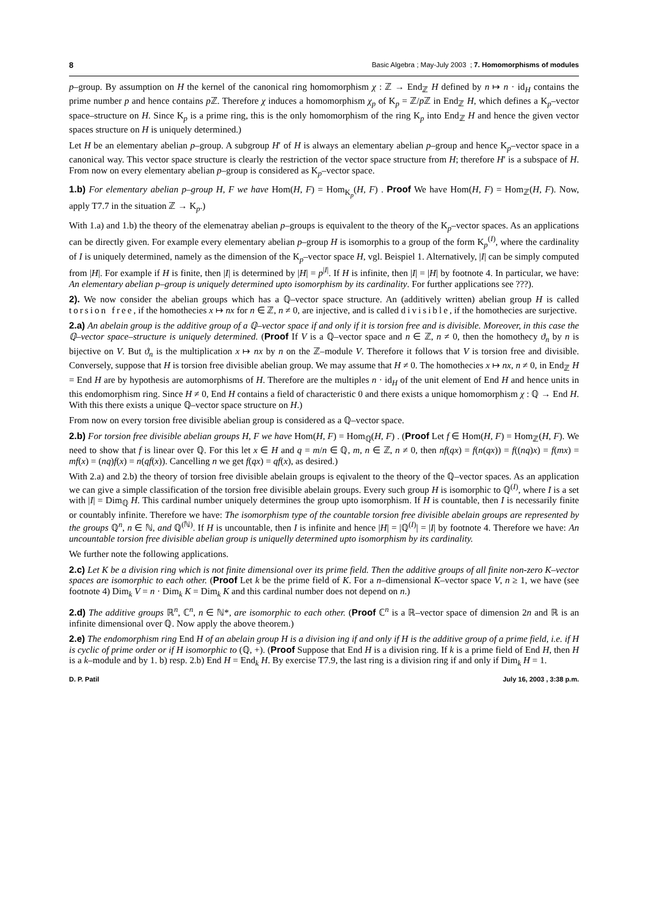8 Basic Algebra ; May-July 2003 ; 7. Homomorphisms of modules
p–group. By assumption on H the kernel of the canonical ring homomorphism χ : ℤ → End<sub>ℤ</sub> H defined by n ↦ n · id<sub>H</sub> contains the prime number p and hence contains p ℤ. Therefore χ induces a homomorphism χ<sub>p</sub> of K<sub>p</sub> = ℤ/p ℤ in End<sub>ℤ</sub> H, which defines a K<sub>p</sub>–vector space–structure on H. Since K<sub>p</sub> is a prime ring, this is the only homomorphism of the ring K<sub>p</sub> into End<sub>ℤ</sub> H and hence the given vector spaces structure on H is uniquely determined.)
Let H be an elementary abelian p–group. A subgroup H′ of H is always an elementary abelian p–group and hence K<sub>p</sub>–vector space in a canonical way. This vector space structure is clearly the restriction of the vector space structure from H; therefore H′ is a subspace of H. From now on every elementary abelian p–group is considered as K<sub>p</sub>–vector space.
1.b) For elementary abelian p–group H, F we have Hom(H, F) = Hom<sub>K<sub>p</sub></sub>(H, F) . Proof We have Hom(H, F) = Hom<sub>ℤ</sub>(H, F). Now, apply T7.7 in the situation ℤ → K<sub>p</sub>.)
With 1.a) and 1.b) the theory of the elemenatray abelian p–groups is equivalent to the theory of the K<sub>p</sub>–vector spaces. As an applications can be directly given. For example every elementary abelian p–group H is isomorphis to a group of the form K<sub>p</sub><sup>(I)</sup>, where the cardinality of I is uniquely determined, namely as the dimension of the K<sub>p</sub>–vector space H, vgl. Beispiel 1. Alternatively, |I| can be simply computed from |H|. For example if H is finite, then |I| is determined by |H| = p<sup>|I|</sup>. If H is infinite, then |I| = |H| by footnote 4. In particular, we have: An elementary abelian p–group is uniquely determined upto isomorphism by its cardinality. For further applications see ???).
2). We now consider the abelian groups which has a ℚ–vector space structure. An (additively written) abelian group H is called torsion free, if the homothecies x ↦ nx for n ∈ ℤ, n ≠ 0, are injective, and is called divisible, if the homothecies are surjective.
2.a) An abelain group is the additive group of a ℚ–vector space if and only if it is torsion free and is divisible. Moreover, in this case the ℚ–vector space–structure is uniquely determined. (Proof If V is a ℚ–vector space and n ∈ ℤ, n ≠ 0, then the homothecy ϑ<sub>n</sub> by n is bijective on V. But ϑ<sub>n</sub> is the multiplication x ↦ nx by n on the ℤ–module V. Therefore it follows that V is torsion free and divisible. Conversely, suppose that H is torsion free divisible abelian group. We may assume that H ≠ 0. The homothecies x ↦ nx, n ≠ 0, in End<sub>ℤ</sub> H = End H are by hypothesis are automorphisms of H. Therefore are the multiples n · id<sub>H</sub> of the unit element of End H and hence units in this endomorphism ring. Since H ≠ 0, End H contains a field of characteristic 0 and there exists a unique homomorphism χ : ℚ → End H. With this there exists a unique ℚ–vector space structure on H.)
From now on every torsion free divisible abelian group is considered as a ℚ–vector space.
2.b) For torsion free divisible abelian groups H, F we have Hom(H, F) = Hom<sub>ℚ</sub>(H, F) . (Proof Let f ∈ Hom(H, F) = Hom<sub>ℤ</sub>(H, F). We need to show that f is linear over ℚ. For this let x ∈ H and q = m/n ∈ ℚ, m, n ∈ ℤ, n ≠ 0, then nf(qx) = f(n(qx)) = f((nq)x) = f(mx) = mf(x) = (nq)f(x) = n(qf(x)). Cancelling n we get f(qx) = qf(x), as desired.)
With 2.a) and 2.b) the theory of torsion free divisible abelain groups is eqivalent to the theory of the ℚ–vector spaces. As an application we can give a simple classification of the torsion free divisible abelain groups. Every such group H is isomorphic to ℚ<sup>(I)</sup>, where I is a set with |I| = Dim<sub>ℚ</sub> H. This cardinal number uniquely determines the group upto isomorphism. If H is countable, then I is necessarily finite or countably infinite. Therefore we have: The isomorphism type of the countable torsion free divisible abelain groups are represented by the groups ℚ<sup>n</sup>, n ∈ ℕ, and ℚ<sup>(ℕ)</sup>. If H is uncountable, then I is infinite and hence |H| = |ℚ<sup>(I)</sup>| = |I| by footnote 4. Therefore we have: An uncountable torsion free divisible abelian group is uniquelly determined upto isomorphism by its cardinality.
We further note the following applications.
2.c) Let K be a division ring which is not finite dimensional over its prime field. Then the additive groups of all finite non-zero K–vector spaces are isomorphic to each other. (Proof Let k be the prime field of K. For a n–dimensional K–vector space V, n ≥ 1, we have (see footnote 4) Dim<sub>k</sub> V = n · Dim<sub>k</sub> K = Dim<sub>k</sub> K and this cardinal number does not depend on n.)
2.d) The additive groups ℝ<sup>n</sup>, ℂ<sup>n</sup>, n ∈ ℕ*, are isomorphic to each other. (Proof ℂ<sup>n</sup> is a ℝ–vector space of dimension 2n and ℝ is an infinite dimensional over ℚ. Now apply the above theorem.)
2.e) The endomorphism ring End H of an abelain group H is a division ing if and only if H is the additive group of a prime field, i.e. if H is cyclic of prime order or if H isomorphic to (ℚ, +). (Proof Suppose that End H is a division ring. If k is a prime field of End H, then H is a k–module and by 1. b) resp. 2.b) End H = End<sub>k</sub> H. By exercise T7.9, the last ring is a division ring if and only if Dim<sub>k</sub> H = 1.
D. P. Patil July 16, 2003 , 3:38 p.m.